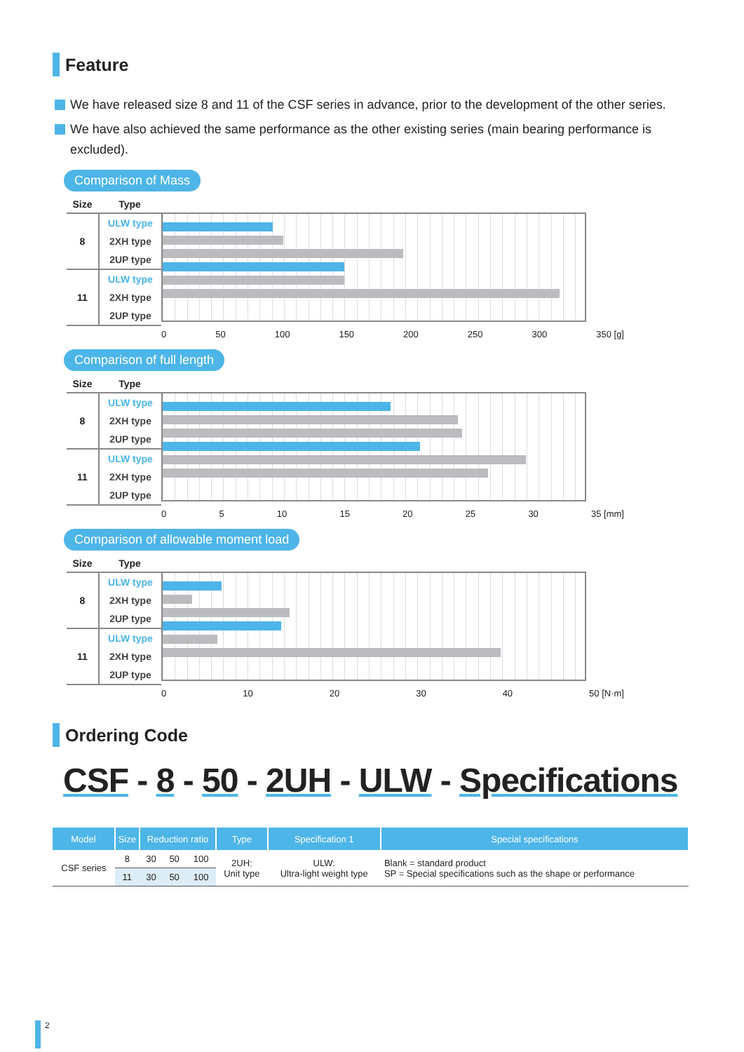Feature
We have released size 8 and 11 of the CSF series in advance, prior to the development of the other series.
We have also achieved the same performance as the other existing series (main bearing performance is excluded).
Comparison of Mass
Size Type
8
ULW type
2XH type
2UP type
11
ULW type
2XH type
2UP type
0 50 100 150 200 250 300 350 [g]
Comparison of full length
Size Type
8
ULW type
2XH type
2UP type
11
ULW type
2XH type
2UP type
0 5 10 15 20 25 30 35 [mm]
Comparison of allowable moment load
Size Type
8
ULW type
2XH type
2UP type
11
ULW type
2XH type
2UP type
0 10 20 30 40 50 [N·m]
Ordering Code
CSF - 8 - 50 - 2UH - ULW - Specifications
| Model | Size | Reduction ratio | | | Type | Specification 1 | Special specifications |
| --- | --- | --- | --- | --- | --- | --- | --- |
| CSF series | 8 | 30 | 50 | 100 | 2UH: Unit type | ULW: Ultra-light weight type | Blank = standard product SP = Special specifications such as the shape or performance |
| | 11 | 30 | 50 | 100 | | | |
2